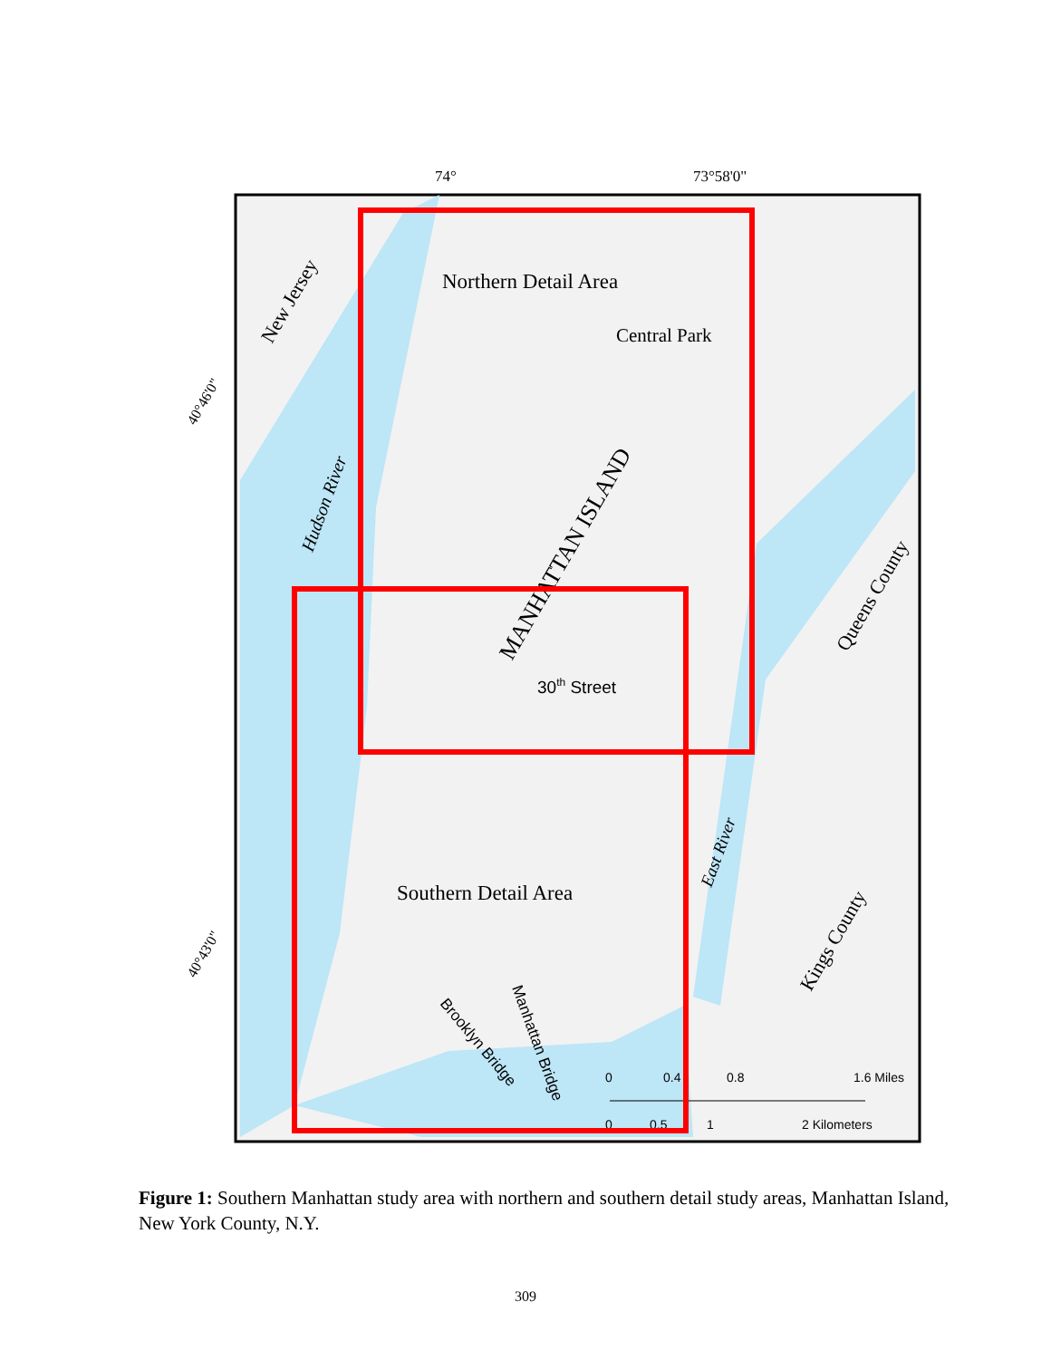74°
73°58'0"
40°46'0"
40°43'0"
New Jersey
Hudson River
Northern Detail Area
Central Park
MANHATTAN ISLAND
30th Street
Queens County
East River
Southern Detail Area
Kings County
Brooklyn Bridge
Manhattan Bridge
0
0.4
0.8
1.6 Miles
0
0.5
1
2 Kilometers
Figure 1: Southern Manhattan study area with northern and southern detail study areas, Manhattan Island, New York County, N.Y.
309